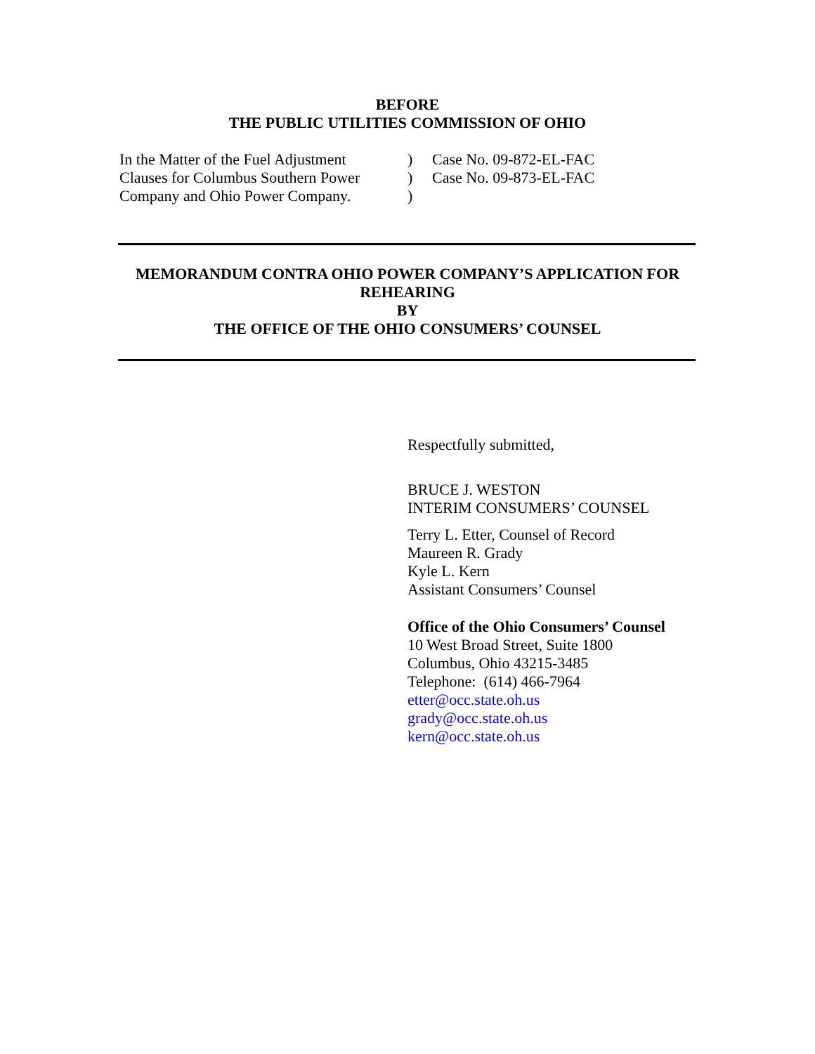BEFORE
THE PUBLIC UTILITIES COMMISSION OF OHIO
In the Matter of the Fuel Adjustment
Clauses for Columbus Southern Power
Company and Ohio Power Company.
)
)
)
Case No. 09-872-EL-FAC
Case No. 09-873-EL-FAC
MEMORANDUM CONTRA OHIO POWER COMPANY’S APPLICATION FOR
REHEARING
BY
THE OFFICE OF THE OHIO CONSUMERS’ COUNSEL
Respectfully submitted,
BRUCE J. WESTON
INTERIM CONSUMERS’ COUNSEL
Terry L. Etter, Counsel of Record
Maureen R. Grady
Kyle L. Kern
Assistant Consumers’ Counsel
Office of the Ohio Consumers’ Counsel
10 West Broad Street, Suite 1800
Columbus, Ohio 43215-3485
Telephone: (614) 466-7964
etter@occ.state.oh.us
grady@occ.state.oh.us
kern@occ.state.oh.us